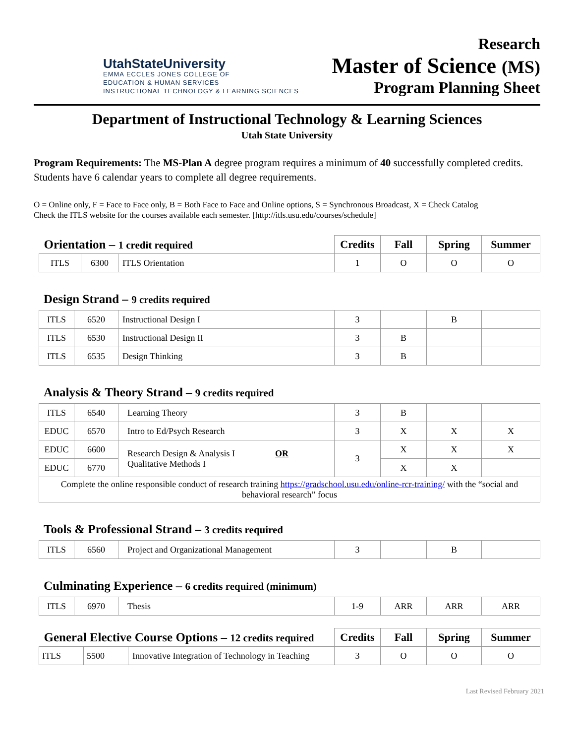UtahStateUniversity
EMMA ECCLES JONES COLLEGE OF
EDUCATION & HUMAN SERVICES
INSTRUCTIONAL TECHNOLOGY & LEARNING SCIENCES
Research
Master of Science (MS)
Program Planning Sheet
Department of Instructional Technology & Learning Sciences
Utah State University
Program Requirements: The MS-Plan A degree program requires a minimum of 40 successfully completed credits. Students have 6 calendar years to complete all degree requirements.
O = Online only, F = Face to Face only, B = Both Face to Face and Online options, S = Synchronous Broadcast, X = Check Catalog
Check the ITLS website for the courses available each semester. [http://itls.usu.edu/courses/schedule]
| Orientation – 1 credit required | | | Credits | Fall | Spring | Summer |
| --- | --- | --- | --- | --- | --- | --- |
| ITLS | 6300 | ITLS Orientation | 1 | O | O | O |
Design Strand – 9 credits required
| ITLS | 6520 | Instructional Design I | 3 | | B | |
| ITLS | 6530 | Instructional Design II | 3 | B | | |
| ITLS | 6535 | Design Thinking | 3 | B | | |
Analysis & Theory Strand – 9 credits required
| ITLS | 6540 | Learning Theory | 3 | B | | |
| EDUC | 6570 | Intro to Ed/Psych Research | 3 | X | X | X |
| EDUC | 6600 | Research Design & Analysis I OR Qualitative Methods I | 3 | X | X | X |
| EDUC | 6770 | | | X | X | |
| Complete the online responsible conduct of research training https://gradschool.usu.edu/online-rcr-training/ with the “social and behavioral research” focus | | | | | | |
Tools & Professional Strand – 3 credits required
| ITLS | 6560 | Project and Organizational Management | 3 | | B | |
Culminating Experience – 6 credits required (minimum)
| ITLS | 6970 | Thesis | 1-9 | ARR | ARR | ARR |
| General Elective Course Options – 12 credits required | | | Credits | Fall | Spring | Summer |
| --- | --- | --- | --- | --- | --- | --- |
| ITLS | 5500 | Innovative Integration of Technology in Teaching | 3 | O | O | O |
Last Revised February 2021